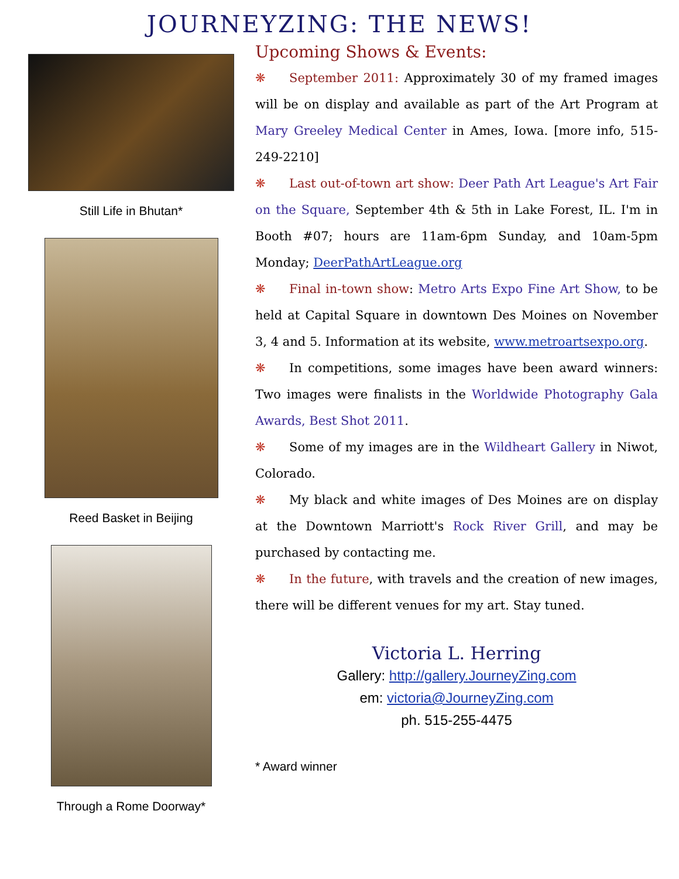JOURNEYZING: THE NEWS!
Still Life in Bhutan*
Reed Basket in Beijing
Through a Rome Doorway*
Upcoming Shows & Events:
❋ September 2011: Approximately 30 of my framed images will be on display and available as part of the Art Program at Mary Greeley Medical Center in Ames, Iowa. [more info, 515-249-2210]
❋ Last out-of-town art show: Deer Path Art League's Art Fair on the Square, September 4th & 5th in Lake Forest, IL. I'm in Booth #07; hours are 11am-6pm Sunday, and 10am-5pm Monday; DeerPathArtLeague.org
❋ Final in-town show: Metro Arts Expo Fine Art Show, to be held at Capital Square in downtown Des Moines on November 3, 4 and 5. Information at its website, www.metroartsexpo.org.
❋ In competitions, some images have been award winners: Two images were finalists in the Worldwide Photography Gala Awards, Best Shot 2011.
❋ Some of my images are in the Wildheart Gallery in Niwot, Colorado.
❋ My black and white images of Des Moines are on display at the Downtown Marriott's Rock River Grill, and may be purchased by contacting me.
❋ In the future, with travels and the creation of new images, there will be different venues for my art. Stay tuned.
Victoria L. Herring
Gallery: http://gallery.JourneyZing.com
em: victoria@JourneyZing.com
ph. 515-255-4475
* Award winner